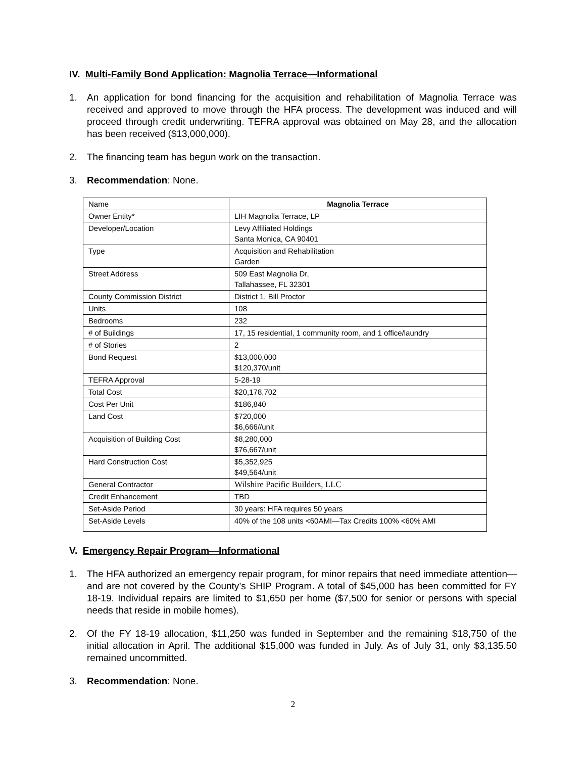IV. Multi-Family Bond Application: Magnolia Terrace—Informational
1. An application for bond financing for the acquisition and rehabilitation of Magnolia Terrace was received and approved to move through the HFA process. The development was induced and will proceed through credit underwriting. TEFRA approval was obtained on May 28, and the allocation has been received ($13,000,000).
2. The financing team has begun work on the transaction.
3. Recommendation: None.
| Name | Magnolia Terrace |
| Owner Entity* | LIH Magnolia Terrace, LP |
| Developer/Location | Levy Affiliated Holdings Santa Monica, CA 90401 |
| Type | Acquisition and Rehabilitation Garden |
| Street Address | 509 East Magnolia Dr, Tallahassee, FL 32301 |
| County Commission District | District 1, Bill Proctor |
| Units | 108 |
| Bedrooms | 232 |
| # of Buildings | 17, 15 residential, 1 community room, and 1 office/laundry |
| # of Stories | 2 |
| Bond Request | $13,000,000 $120,370/unit |
| TEFRA Approval | 5-28-19 |
| Total Cost | $20,178,702 |
| Cost Per Unit | $186,840 |
| Land Cost | $720,000 $6,666//unit |
| Acquisition of Building Cost | $8,280,000 $76,667/unit |
| Hard Construction Cost | $5,352,925 $49,564/unit |
| General Contractor | Wilshire Pacific Builders, LLC |
| Credit Enhancement | TBD |
| Set-Aside Period | 30 years: HFA requires 50 years |
| Set-Aside Levels | 40% of the 108 units <60AMI—Tax Credits 100% <60% AMI |
V. Emergency Repair Program—Informational
1. The HFA authorized an emergency repair program, for minor repairs that need immediate attention—and are not covered by the County’s SHIP Program. A total of $45,000 has been committed for FY 18-19. Individual repairs are limited to $1,650 per home ($7,500 for senior or persons with special needs that reside in mobile homes).
2. Of the FY 18-19 allocation, $11,250 was funded in September and the remaining $18,750 of the initial allocation in April. The additional $15,000 was funded in July. As of July 31, only $3,135.50 remained uncommitted.
3. Recommendation: None.
2